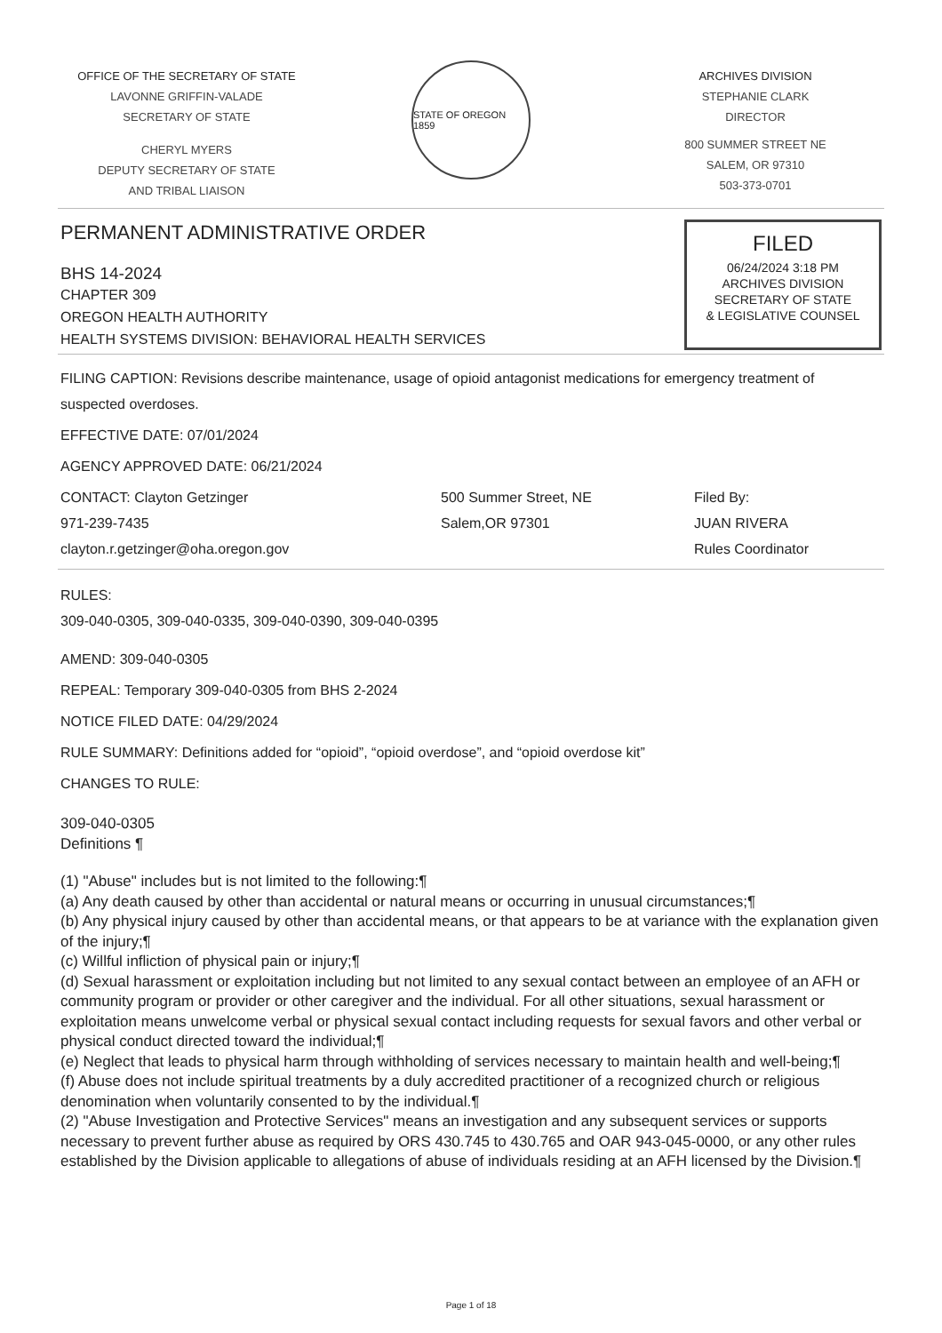OFFICE OF THE SECRETARY OF STATE
LAVONNE GRIFFIN-VALADE
SECRETARY OF STATE
CHERYL MYERS
DEPUTY SECRETARY OF STATE
AND TRIBAL LIAISON
STATE OF OREGON 1859
ARCHIVES DIVISION
STEPHANIE CLARK
DIRECTOR
800 SUMMER STREET NE
SALEM, OR 97310
503-373-0701
PERMANENT ADMINISTRATIVE ORDER
BHS 14-2024
CHAPTER 309
OREGON HEALTH AUTHORITY
HEALTH SYSTEMS DIVISION: BEHAVIORAL HEALTH SERVICES
FILED
06/24/2024 3:18 PM
ARCHIVES DIVISION
SECRETARY OF STATE
& LEGISLATIVE COUNSEL
FILING CAPTION: Revisions describe maintenance, usage of opioid antagonist medications for emergency treatment of suspected overdoses.
EFFECTIVE DATE: 07/01/2024
AGENCY APPROVED DATE: 06/21/2024
CONTACT: Clayton Getzinger
971-239-7435
clayton.r.getzinger@oha.oregon.gov
500 Summer Street, NE
Salem,OR 97301
Filed By:
JUAN RIVERA
Rules Coordinator
RULES:
309-040-0305, 309-040-0335, 309-040-0390, 309-040-0395
AMEND: 309-040-0305
REPEAL: Temporary 309-040-0305 from BHS 2-2024
NOTICE FILED DATE: 04/29/2024
RULE SUMMARY: Definitions added for “opioid”, “opioid overdose”, and “opioid overdose kit”
CHANGES TO RULE:
309-040-0305
Definitions ¶
(1) "Abuse" includes but is not limited to the following:¶
(a) Any death caused by other than accidental or natural means or occurring in unusual circumstances;¶
(b) Any physical injury caused by other than accidental means, or that appears to be at variance with the explanation given of the injury;¶
(c) Willful infliction of physical pain or injury;¶
(d) Sexual harassment or exploitation including but not limited to any sexual contact between an employee of an AFH or community program or provider or other caregiver and the individual. For all other situations, sexual harassment or exploitation means unwelcome verbal or physical sexual contact including requests for sexual favors and other verbal or physical conduct directed toward the individual;¶
(e) Neglect that leads to physical harm through withholding of services necessary to maintain health and well-being;¶
(f) Abuse does not include spiritual treatments by a duly accredited practitioner of a recognized church or religious denomination when voluntarily consented to by the individual.¶
(2) "Abuse Investigation and Protective Services" means an investigation and any subsequent services or supports necessary to prevent further abuse as required by ORS 430.745 to 430.765 and OAR 943-045-0000, or any other rules established by the Division applicable to allegations of abuse of individuals residing at an AFH licensed by the Division.¶
Page 1 of 18